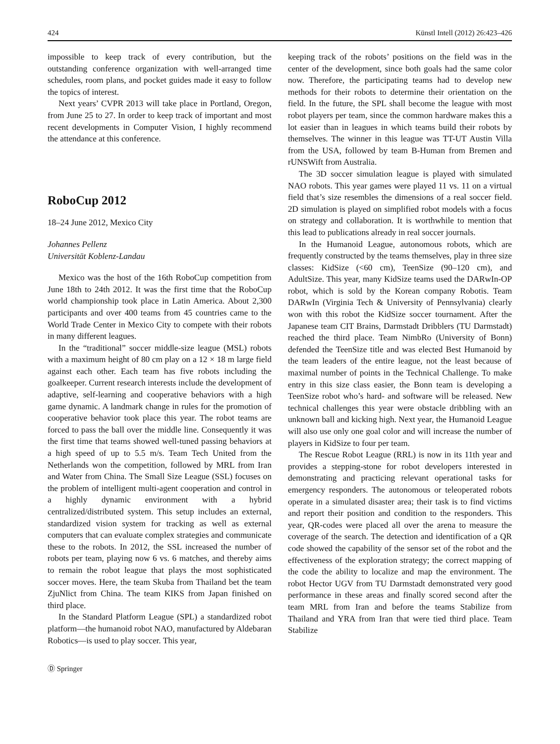424 Künstl Intell (2012) 26:423–426
impossible to keep track of every contribution, but the outstanding conference organization with well-arranged time schedules, room plans, and pocket guides made it easy to follow the topics of interest.
Next years’ CVPR 2013 will take place in Portland, Oregon, from June 25 to 27. In order to keep track of important and most recent developments in Computer Vision, I highly recommend the attendance at this conference.
RoboCup 2012
18–24 June 2012, Mexico City
Johannes Pellenz
Universität Koblenz-Landau
Mexico was the host of the 16th RoboCup competition from June 18th to 24th 2012. It was the first time that the RoboCup world championship took place in Latin America. About 2,300 participants and over 400 teams from 45 countries came to the World Trade Center in Mexico City to compete with their robots in many different leagues.
In the “traditional” soccer middle-size league (MSL) robots with a maximum height of 80 cm play on a 12 × 18 m large field against each other. Each team has five robots including the goalkeeper. Current research interests include the development of adaptive, self-learning and cooperative behaviors with a high game dynamic. A landmark change in rules for the promotion of cooperative behavior took place this year. The robot teams are forced to pass the ball over the middle line. Consequently it was the first time that teams showed well-tuned passing behaviors at a high speed of up to 5.5 m/s. Team Tech United from the Netherlands won the competition, followed by MRL from Iran and Water from China. The Small Size League (SSL) focuses on the problem of intelligent multi-agent cooperation and control in a highly dynamic environment with a hybrid centralized/distributed system. This setup includes an external, standardized vision system for tracking as well as external computers that can evaluate complex strategies and communicate these to the robots. In 2012, the SSL increased the number of robots per team, playing now 6 vs. 6 matches, and thereby aims to remain the robot league that plays the most sophisticated soccer moves. Here, the team Skuba from Thailand bet the team ZjuNlict from China. The team KIKS from Japan finished on third place.
In the Standard Platform League (SPL) a standardized robot platform—the humanoid robot NAO, manufactured by Aldebaran Robotics—is used to play soccer. This year,
Ⓓ Springer
keeping track of the robots’ positions on the field was in the center of the development, since both goals had the same color now. Therefore, the participating teams had to develop new methods for their robots to determine their orientation on the field. In the future, the SPL shall become the league with most robot players per team, since the common hardware makes this a lot easier than in leagues in which teams build their robots by themselves. The winner in this league was TT-UT Austin Villa from the USA, followed by team B-Human from Bremen and rUNSWift from Australia.
The 3D soccer simulation league is played with simulated NAO robots. This year games were played 11 vs. 11 on a virtual field that’s size resembles the dimensions of a real soccer field. 2D simulation is played on simplified robot models with a focus on strategy and collaboration. It is worthwhile to mention that this lead to publications already in real soccer journals.
In the Humanoid League, autonomous robots, which are frequently constructed by the teams themselves, play in three size classes: KidSize (<60 cm), TeenSize (90–120 cm), and AdultSize. This year, many KidSize teams used the DARwIn-OP robot, which is sold by the Korean company Robotis. Team DARwIn (Virginia Tech & University of Pennsylvania) clearly won with this robot the KidSize soccer tournament. After the Japanese team CIT Brains, Darmstadt Dribblers (TU Darmstadt) reached the third place. Team NimbRo (University of Bonn) defended the TeenSize title and was elected Best Humanoid by the team leaders of the entire league, not the least because of maximal number of points in the Technical Challenge. To make entry in this size class easier, the Bonn team is developing a TeenSize robot who’s hard- and software will be released. New technical challenges this year were obstacle dribbling with an unknown ball and kicking high. Next year, the Humanoid League will also use only one goal color and will increase the number of players in KidSize to four per team.
The Rescue Robot League (RRL) is now in its 11th year and provides a stepping-stone for robot developers interested in demonstrating and practicing relevant operational tasks for emergency responders. The autonomous or teleoperated robots operate in a simulated disaster area; their task is to find victims and report their position and condition to the responders. This year, QR-codes were placed all over the arena to measure the coverage of the search. The detection and identification of a QR code showed the capability of the sensor set of the robot and the effectiveness of the exploration strategy; the correct mapping of the code the ability to localize and map the environment. The robot Hector UGV from TU Darmstadt demonstrated very good performance in these areas and finally scored second after the team MRL from Iran and before the teams Stabilize from Thailand and YRA from Iran that were tied third place. Team Stabilize